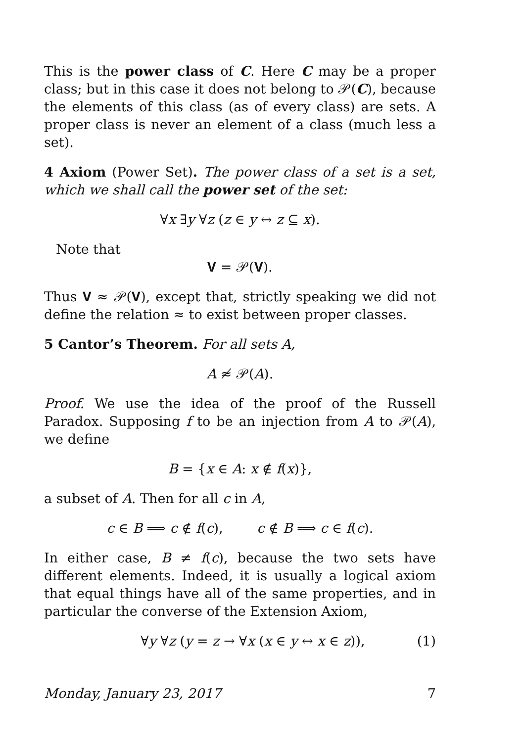This is the power class of C. Here C may be a proper class; but in this case it does not belong to 𝒫(C), because the elements of this class (as of every class) are sets. A proper class is never an element of a class (much less a set).
4 Axiom (Power Set). The power class of a set is a set, which we shall call the power set of the set:
∀x ∃y ∀z (z ∈ y ↔ z ⊆ x).
Note that
𝐕 = 𝒫(𝐕).
Thus 𝐕 ≈ 𝒫(𝐕), except that, strictly speaking we did not define the relation ≈ to exist between proper classes.
5 Cantor’s Theorem. For all sets A,
A ≉ 𝒫(A).
Proof. We use the idea of the proof of the Russell Paradox. Supposing f to be an injection from A to 𝒫(A), we define
B = {x ∈ A: x ∉ f(x)},
a subset of A. Then for all c in A,
c ∈ B ⟹ c ∉ f(c), c ∉ B ⟹ c ∈ f(c).
In either case, B ≠ f(c), because the two sets have different elements. Indeed, it is usually a logical axiom that equal things have all of the same properties, and in particular the converse of the Extension Axiom,
∀y ∀z (y = z → ∀x (x ∈ y ↔ x ∈ z)), (1)
Monday, January 23, 2017 7